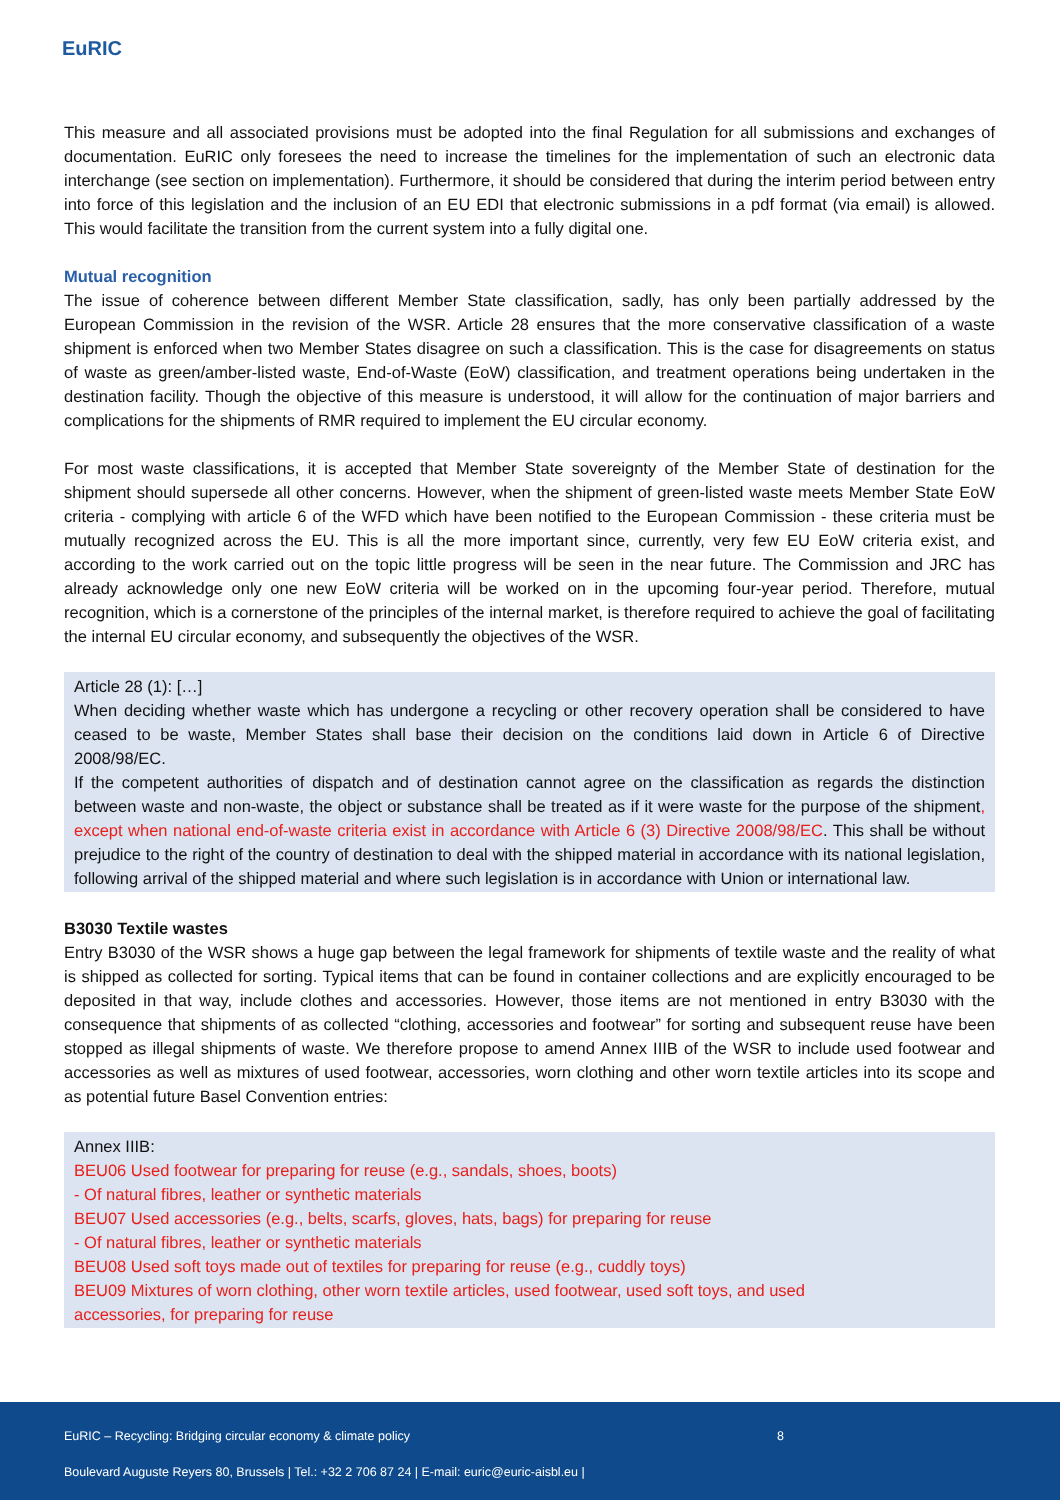EuRIC
This measure and all associated provisions must be adopted into the final Regulation for all submissions and exchanges of documentation. EuRIC only foresees the need to increase the timelines for the implementation of such an electronic data interchange (see section on implementation). Furthermore, it should be considered that during the interim period between entry into force of this legislation and the inclusion of an EU EDI that electronic submissions in a pdf format (via email) is allowed. This would facilitate the transition from the current system into a fully digital one.
Mutual recognition
The issue of coherence between different Member State classification, sadly, has only been partially addressed by the European Commission in the revision of the WSR. Article 28 ensures that the more conservative classification of a waste shipment is enforced when two Member States disagree on such a classification. This is the case for disagreements on status of waste as green/amber-listed waste, End-of-Waste (EoW) classification, and treatment operations being undertaken in the destination facility. Though the objective of this measure is understood, it will allow for the continuation of major barriers and complications for the shipments of RMR required to implement the EU circular economy.
For most waste classifications, it is accepted that Member State sovereignty of the Member State of destination for the shipment should supersede all other concerns. However, when the shipment of green-listed waste meets Member State EoW criteria - complying with article 6 of the WFD which have been notified to the European Commission - these criteria must be mutually recognized across the EU. This is all the more important since, currently, very few EU EoW criteria exist, and according to the work carried out on the topic little progress will be seen in the near future. The Commission and JRC has already acknowledge only one new EoW criteria will be worked on in the upcoming four-year period. Therefore, mutual recognition, which is a cornerstone of the principles of the internal market, is therefore required to achieve the goal of facilitating the internal EU circular economy, and subsequently the objectives of the WSR.
Article 28 (1): […]
When deciding whether waste which has undergone a recycling or other recovery operation shall be considered to have ceased to be waste, Member States shall base their decision on the conditions laid down in Article 6 of Directive 2008/98/EC.
If the competent authorities of dispatch and of destination cannot agree on the classification as regards the distinction between waste and non-waste, the object or substance shall be treated as if it were waste for the purpose of the shipment, except when national end-of-waste criteria exist in accordance with Article 6 (3) Directive 2008/98/EC. This shall be without prejudice to the right of the country of destination to deal with the shipped material in accordance with its national legislation, following arrival of the shipped material and where such legislation is in accordance with Union or international law.
B3030 Textile wastes
Entry B3030 of the WSR shows a huge gap between the legal framework for shipments of textile waste and the reality of what is shipped as collected for sorting. Typical items that can be found in container collections and are explicitly encouraged to be deposited in that way, include clothes and accessories. However, those items are not mentioned in entry B3030 with the consequence that shipments of as collected “clothing, accessories and footwear” for sorting and subsequent reuse have been stopped as illegal shipments of waste. We therefore propose to amend Annex IIIB of the WSR to include used footwear and accessories as well as mixtures of used footwear, accessories, worn clothing and other worn textile articles into its scope and as potential future Basel Convention entries:
Annex IIIB:
BEU06 Used footwear for preparing for reuse (e.g., sandals, shoes, boots)
- Of natural fibres, leather or synthetic materials
BEU07 Used accessories (e.g., belts, scarfs, gloves, hats, bags) for preparing for reuse
- Of natural fibres, leather or synthetic materials
BEU08 Used soft toys made out of textiles for preparing for reuse (e.g., cuddly toys)
BEU09 Mixtures of worn clothing, other worn textile articles, used footwear, used soft toys, and used
accessories, for preparing for reuse
EuRIC – Recycling: Bridging circular economy & climate policy 8
Boulevard Auguste Reyers 80, Brussels | Tel.: +32 2 706 87 24 | E-mail: euric@euric-aisbl.eu |